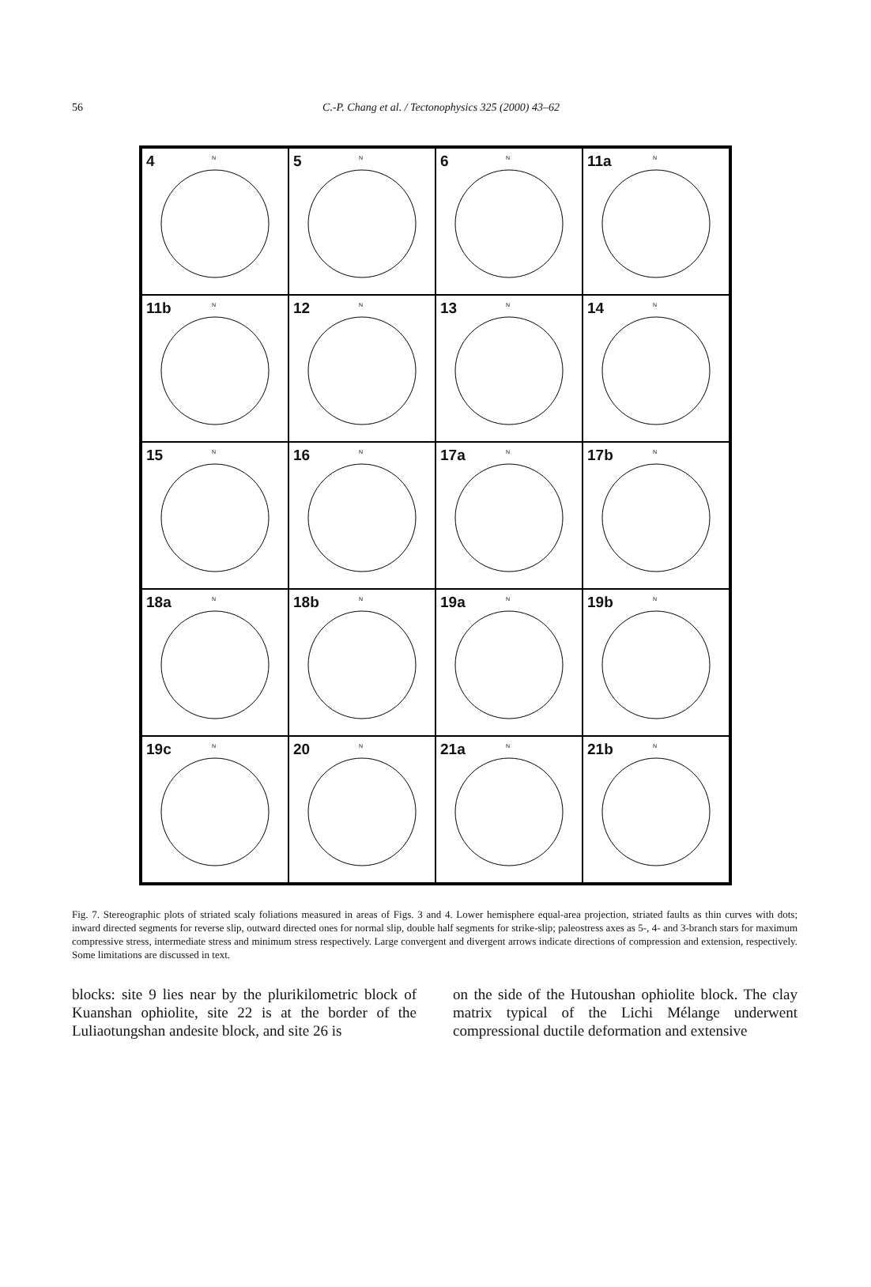56 C.-P. Chang et al. / Tectonophysics 325 (2000) 43–62
4 N
5 N
6 N
11a N
11b N
12 N
13 N
14 N
15 N
16 N
17a N
17b N
18a N
18b N
19a N
19b N
19c N
20 N
21a N
21b N
Fig. 7. Stereographic plots of striated scaly foliations measured in areas of Figs. 3 and 4. Lower hemisphere equal-area projection, striated faults as thin curves with dots; inward directed segments for reverse slip, outward directed ones for normal slip, double half segments for strike-slip; paleostress axes as 5-, 4- and 3-branch stars for maximum compressive stress, intermediate stress and minimum stress respectively. Large convergent and divergent arrows indicate directions of compression and extension, respectively. Some limitations are discussed in text.
blocks: site 9 lies near by the plurikilometric block of Kuanshan ophiolite, site 22 is at the border of the Luliaotungshan andesite block, and site 26 is
on the side of the Hutoushan ophiolite block. The clay matrix typical of the Lichi Mélange underwent compressional ductile deformation and extensive